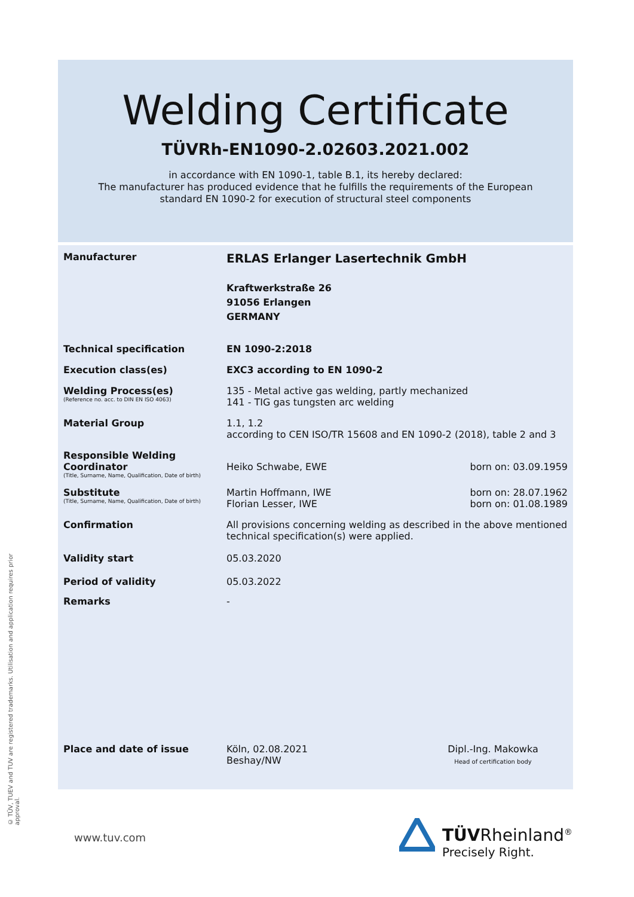© TÜV, TUEV and TUV are registered trademarks. Utilisation and application requires prior approval.
Welding Certificate
TÜVRh-EN1090-2.02603.2021.002
in accordance with EN 1090-1, table B.1, its hereby declared:
The manufacturer has produced evidence that he fulfills the requirements of the European
standard EN 1090-2 for execution of structural steel components
Manufacturer
ERLAS Erlanger Lasertechnik GmbH
Kraftwerkstraße 26
91056 Erlangen
GERMANY
Technical specification EN 1090-2:2018
Execution class(es) EXC3 according to EN 1090-2
Welding Process(es)
(Reference no. acc. to DIN EN ISO 4063)
135 - Metal active gas welding, partly mechanized
141 - TIG gas tungsten arc welding
Material Group 1.1, 1.2
according to CEN ISO/TR 15608 and EN 1090-2 (2018), table 2 and 3
Responsible Welding Coordinator
(Title, Surname, Name, Qualification, Date of birth)
Heiko Schwabe, EWE
born on: 03.09.1959
Substitute
(Title, Surname, Name, Qualification, Date of birth)
Martin Hoffmann, IWE
Florian Lesser, IWE
born on: 28.07.1962
born on: 01.08.1989
Confirmation All provisions concerning welding as described in the above mentioned technical specification(s) were applied.
Validity start 05.03.2020
Period of validity 05.03.2022
Remarks -
Place and date of issue Köln, 02.08.2021
Beshay/NW
Dipl.-Ing. Makowka
Head of certification body
www.tuv.com
TÜVRheinland<sup>®</sup>
Precisely Right.